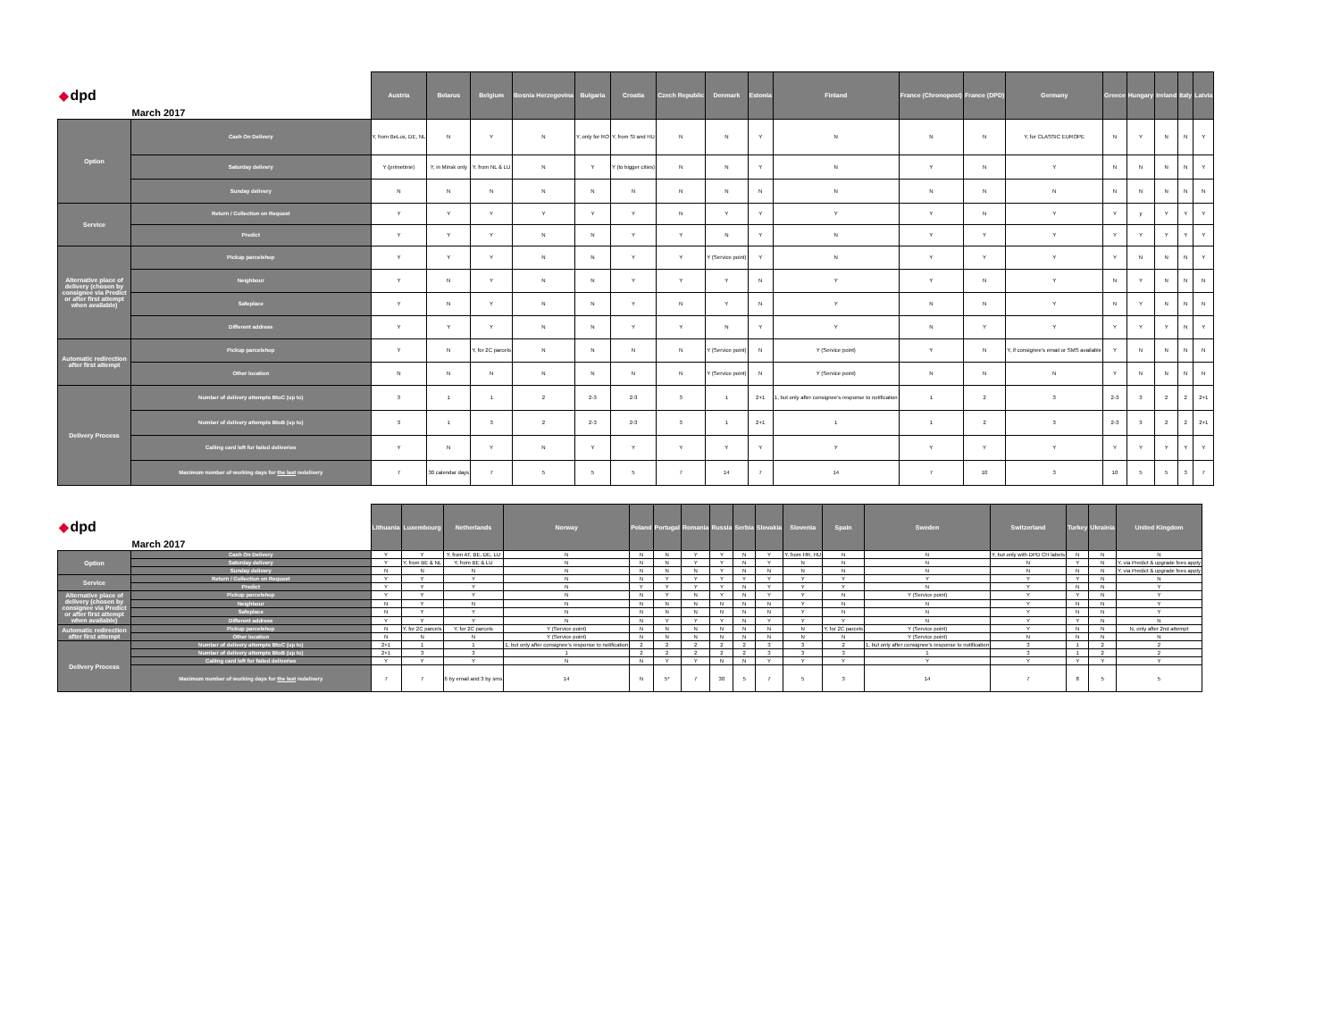| ◆ dpd | March 2017 | Austria | Belarus | Belgium | Bosnia Herzegovina | Bulgaria | Croatia | Czech Republic | Denmark | Estonia | Finland | France (Chronopost) | France (DPD) | Germany | Greece | Hungary | Ireland | Italy | Latvia |
| --- | --- | --- | --- | --- | --- | --- | --- | --- | --- | --- | --- | --- | --- | --- | --- | --- | --- | --- | --- |
| Option | Cash On Delivery | Y, from BeLux, DE, NL | N | Y | N | Y, only for RO | Y, from SI and HU | N | N | Y | N | N | N | Y, for CLASSIC EUROPE | N | Y | N | N | Y |
| | Saturday delivery | Y (primetime) | Y, in Minsk only | Y, from NL & LU | N | Y | Y (to bigger cities) | N | N | Y | N | Y | N | Y | N | N | N | N | Y |
| | Sunday delivery | N | N | N | N | N | N | N | N | N | N | N | N | N | N | N | N | N | N |
| Service | Return / Collection on Request | Y | Y | Y | Y | Y | Y | N | Y | Y | Y | Y | N | Y | Y | y | Y | Y | Y |
| | Predict | Y | Y | Y | N | N | Y | Y | N | Y | N | Y | Y | Y | Y | Y | Y | Y | Y |
| Alternative place of delivery (chosen by consignee via Predict or after first attempt when available) | Pickup parcelshop | Y | Y | Y | N | N | Y | Y | Y (Service point) | Y | N | Y | Y | Y | Y | N | N | N | Y |
| | Neighbour | Y | N | Y | N | N | Y | Y | Y | N | Y | Y | N | Y | N | Y | N | N | N |
| | Safeplace | Y | N | Y | N | N | Y | N | Y | N | Y | N | N | Y | N | Y | N | N | N |
| | Different address | Y | Y | Y | N | N | Y | Y | N | Y | Y | N | Y | Y | Y | Y | Y | N | Y |
| Automatic redirection after first attempt | Pickup parcelshop | Y | N | Y, for 2C parcels | N | N | N | N | Y (Service point) | N | Y (Service point) | Y | N | Y, if consignee's email or SMS available | Y | N | N | N | N |
| | Other location | N | N | N | N | N | N | N | Y (Service point) | N | Y (Service point) | N | N | N | Y | N | N | N | N |
| Delivery Process | Number of delivery attempts BtoC (up to) | 3 | 1 | 1 | 2 | 2-3 | 2-3 | 3 | 1 | 2+1 | 1, but only after consignee's response to notification | 1 | 2 | 3 | 2-3 | 3 | 2 | 2 | 2+1 |
| | Number of delivery attempts BtoB (up to) | 3 | 1 | 3 | 2 | 2-3 | 2-3 | 3 | 1 | 2+1 | 1 | 1 | 2 | 3 | 2-3 | 3 | 2 | 2 | 2+1 |
| | Calling card left for failed deliveries | Y | N | Y | N | Y | Y | Y | Y | Y | Y | Y | Y | Y | Y | Y | Y | Y | Y |
| | Maximum number of working days for the last redelivery | 7 | 30 calendar days | 7 | 5 | 5 | 5 | 7 | 14 | 7 | 14 | 7 | 10 | 3 | 10 | 5 | 5 | 3 | 7 |
| ◆ dpd | March 2017 | Lithuania | Luxembourg | Netherlands | Norway | Poland | Portugal | Romania | Russia | Serbia | Slovakia | Slovenia | Spain | Sweden | Switzerland | Turkey | Ukrainia | United Kingdom |
| --- | --- | --- | --- | --- | --- | --- | --- | --- | --- | --- | --- | --- | --- | --- | --- | --- | --- | --- |
| Option | Cash On Delivery | Y | Y | Y, from AT, BE, DE, LU | N | N | N | Y | Y | N | Y | Y, from HR, HU | N | N | Y, but only with DPD CH labels | N | N | N |
| | Saturday delivery | Y | Y, from BE & NL | Y, from BE & LU | N | N | N | Y | Y | N | Y | N | N | N | N | Y | N | Y, via Predict & upgrade fees apply |
| | Sunday delivery | N | N | N | N | N | N | N | Y | N | N | N | N | N | N | N | N | Y, via Predict & upgrade fees apply |
| Service | Return / Collection on Request | Y | Y | Y | N | N | Y | Y | Y | Y | Y | Y | Y | Y | Y | Y | N | N |
| | Predict | Y | Y | Y | N | Y | Y | Y | Y | N | Y | Y | Y | N | Y | N | N | Y |
| Alternative place of delivery (chosen by consignee via Predict or after first attempt when available) | Pickup parcelshop | Y | Y | Y | N | N | Y | N | Y | N | Y | Y | N | Y (Service point) | Y | Y | N | Y |
| | Neighbour | N | Y | N | N | N | N | N | N | N | N | Y | N | N | Y | N | N | Y |
| | Safeplace | N | Y | Y | N | N | N | N | N | N | N | Y | N | N | Y | N | N | Y |
| | Different address | Y | Y | Y | N | N | Y | Y | Y | N | Y | Y | Y | N | Y | Y | N | N |
| Automatic redirection after first attempt | Pickup parcelshop | N | Y, for 2C parcels | Y, for 2C parcels | Y (Service point) | N | N | N | N | N | N | N | Y, for 2C parcels | Y (Service point) | Y | N | N | N, only after 2nd attempt |
| | Other location | N | N | N | Y (Service point) | N | N | N | N | N | N | N | N | Y (Service point) | N | N | N | N |
| Delivery Process | Number of delivery attempts BtoC (up to) | 2+1 | 1 | 1 | 1, but only after consignee's response to notification | 2 | 2 | 2 | 2 | 2 | 3 | 3 | 2 | 1, but only after consignee's response to notification | 3 | 1 | 2 | 2 |
| | Number of delivery attempts BtoB (up to) | 2+1 | 3 | 3 | 1 | 2 | 2 | 2 | 2 | 2 | 3 | 3 | 3 | 1 | 3 | 1 | 2 | 2 |
| | Calling card left for failed deliveries | Y | Y | Y | N | N | Y | Y | N | N | Y | Y | Y | Y | Y | Y | Y | Y |
| | Maximum number of working days for the last redelivery | 7 | 7 | 6 by email and 3 by sms | 14 | N | 5* | 7 | 30 | 5 | 7 | 5 | 3 | 14 | 7 | 8 | 5 | 5 |